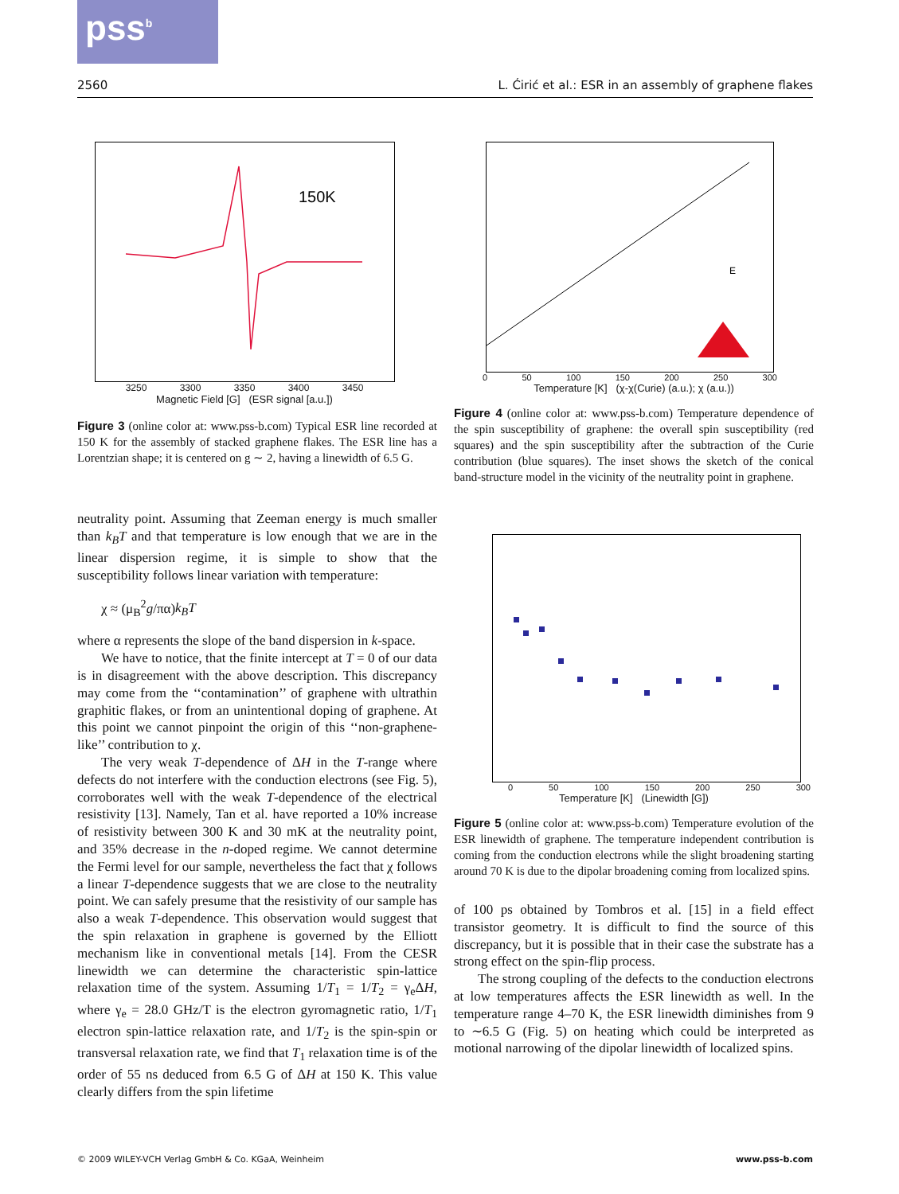pss<sup>b</sup>
2560 L. Ćirić et al.: ESR in an assembly of graphene flakes
150K
3250 3300 3350 3400 3450
Magnetic Field [G] (ESR signal [a.u.])
Figure 3 (online color at: www.pss-b.com) Typical ESR line recorded at 150 K for the assembly of stacked graphene flakes. The ESR line has a Lorentzian shape; it is centered on g ∼ 2, having a linewidth of 6.5 G.
neutrality point. Assuming that Zeeman energy is much smaller than k<sub>B</sub>T and that temperature is low enough that we are in the linear dispersion regime, it is simple to show that the susceptibility follows linear variation with temperature:
χ ≈ (μ<sub>B</sub><sup>2</sup>g/πα)k<sub>B</sub>T
where α represents the slope of the band dispersion in k-space.
We have to notice, that the finite intercept at T = 0 of our data is in disagreement with the above description. This discrepancy may come from the ‘‘contamination’’ of graphene with ultrathin graphitic flakes, or from an unintentional doping of graphene. At this point we cannot pinpoint the origin of this ‘‘non-graphene-like’’ contribution to χ.
The very weak T-dependence of ΔH in the T-range where defects do not interfere with the conduction electrons (see Fig. 5), corroborates well with the weak T-dependence of the electrical resistivity [13]. Namely, Tan et al. have reported a 10% increase of resistivity between 300 K and 30 mK at the neutrality point, and 35% decrease in the n-doped regime. We cannot determine the Fermi level for our sample, nevertheless the fact that χ follows a linear T-dependence suggests that we are close to the neutrality point. We can safely presume that the resistivity of our sample has also a weak T-dependence. This observation would suggest that the spin relaxation in graphene is governed by the Elliott mechanism like in conventional metals [14]. From the CESR linewidth we can determine the characteristic spin-lattice relaxation time of the system. Assuming 1/T<sub>1</sub> = 1/T<sub>2</sub> = γ<sub>e</sub>ΔH, where γ<sub>e</sub> = 28.0 GHz/T is the electron gyromagnetic ratio, 1/T<sub>1</sub> electron spin-lattice relaxation rate, and 1/T<sub>2</sub> is the spin-spin or transversal relaxation rate, we find that T<sub>1</sub> relaxation time is of the order of 55 ns deduced from 6.5 G of ΔH at 150 K. This value clearly differs from the spin lifetime
E
0 50 100 150 200 250 300
Temperature [K] (χ-χ(Curie) (a.u.); χ (a.u.))
Figure 4 (online color at: www.pss-b.com) Temperature dependence of the spin susceptibility of graphene: the overall spin susceptibility (red squares) and the spin susceptibility after the subtraction of the Curie contribution (blue squares). The inset shows the sketch of the conical band-structure model in the vicinity of the neutrality point in graphene.
0 50 100 150 200 250 300
Temperature [K] (Linewidth [G])
Figure 5 (online color at: www.pss-b.com) Temperature evolution of the ESR linewidth of graphene. The temperature independent contribution is coming from the conduction electrons while the slight broadening starting around 70 K is due to the dipolar broadening coming from localized spins.
of 100 ps obtained by Tombros et al. [15] in a field effect transistor geometry. It is difficult to find the source of this discrepancy, but it is possible that in their case the substrate has a strong effect on the spin-flip process.
The strong coupling of the defects to the conduction electrons at low temperatures affects the ESR linewidth as well. In the temperature range 4–70 K, the ESR linewidth diminishes from 9 to ∼6.5 G (Fig. 5) on heating which could be interpreted as motional narrowing of the dipolar linewidth of localized spins.
© 2009 WILEY-VCH Verlag GmbH & Co. KGaA, Weinheim www.pss-b.com